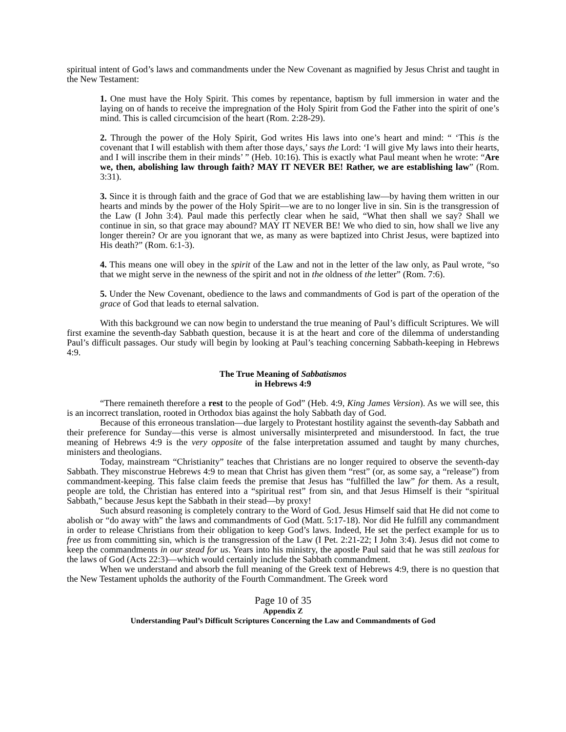spiritual intent of God’s laws and commandments under the New Covenant as magnified by Jesus Christ and taught in the New Testament:
1. One must have the Holy Spirit. This comes by repentance, baptism by full immersion in water and the laying on of hands to receive the impregnation of the Holy Spirit from God the Father into the spirit of one’s mind. This is called circumcision of the heart (Rom. 2:28-29).
2. Through the power of the Holy Spirit, God writes His laws into one’s heart and mind: “ ‘This is the covenant that I will establish with them after those days,’ says the Lord: ‘I will give My laws into their hearts, and I will inscribe them in their minds’ ” (Heb. 10:16). This is exactly what Paul meant when he wrote: “Are we, then, abolishing law through faith? MAY IT NEVER BE! Rather, we are establishing law” (Rom. 3:31).
3. Since it is through faith and the grace of God that we are establishing law—by having them written in our hearts and minds by the power of the Holy Spirit—we are to no longer live in sin. Sin is the transgression of the Law (I John 3:4). Paul made this perfectly clear when he said, “What then shall we say? Shall we continue in sin, so that grace may abound? MAY IT NEVER BE! We who died to sin, how shall we live any longer therein? Or are you ignorant that we, as many as were baptized into Christ Jesus, were baptized into His death?” (Rom. 6:1-3).
4. This means one will obey in the spirit of the Law and not in the letter of the law only, as Paul wrote, “so that we might serve in the newness of the spirit and not in the oldness of the letter” (Rom. 7:6).
5. Under the New Covenant, obedience to the laws and commandments of God is part of the operation of the grace of God that leads to eternal salvation.
With this background we can now begin to understand the true meaning of Paul’s difficult Scriptures. We will first examine the seventh-day Sabbath question, because it is at the heart and core of the dilemma of understanding Paul’s difficult passages. Our study will begin by looking at Paul’s teaching concerning Sabbath-keeping in Hebrews 4:9.
The True Meaning of Sabbatismos
in Hebrews 4:9
“There remaineth therefore a rest to the people of God” (Heb. 4:9, King James Version). As we will see, this is an incorrect translation, rooted in Orthodox bias against the holy Sabbath day of God.
Because of this erroneous translation—due largely to Protestant hostility against the seventh-day Sabbath and their preference for Sunday—this verse is almost universally misinterpreted and misunderstood. In fact, the true meaning of Hebrews 4:9 is the very opposite of the false interpretation assumed and taught by many churches, ministers and theologians.
Today, mainstream “Christianity” teaches that Christians are no longer required to observe the seventh-day Sabbath. They misconstrue Hebrews 4:9 to mean that Christ has given them “rest” (or, as some say, a “release”) from commandment-keeping. This false claim feeds the premise that Jesus has “fulfilled the law” for them. As a result, people are told, the Christian has entered into a “spiritual rest” from sin, and that Jesus Himself is their “spiritual Sabbath,” because Jesus kept the Sabbath in their stead—by proxy!
Such absurd reasoning is completely contrary to the Word of God. Jesus Himself said that He did not come to abolish or “do away with” the laws and commandments of God (Matt. 5:17-18). Nor did He fulfill any commandment in order to release Christians from their obligation to keep God’s laws. Indeed, He set the perfect example for us to free us from committing sin, which is the transgression of the Law (I Pet. 2:21-22; I John 3:4). Jesus did not come to keep the commandments in our stead for us. Years into his ministry, the apostle Paul said that he was still zealous for the laws of God (Acts 22:3)—which would certainly include the Sabbath commandment.
When we understand and absorb the full meaning of the Greek text of Hebrews 4:9, there is no question that the New Testament upholds the authority of the Fourth Commandment. The Greek word
Page 10 of 35
Appendix Z
Understanding Paul’s Difficult Scriptures Concerning the Law and Commandments of God